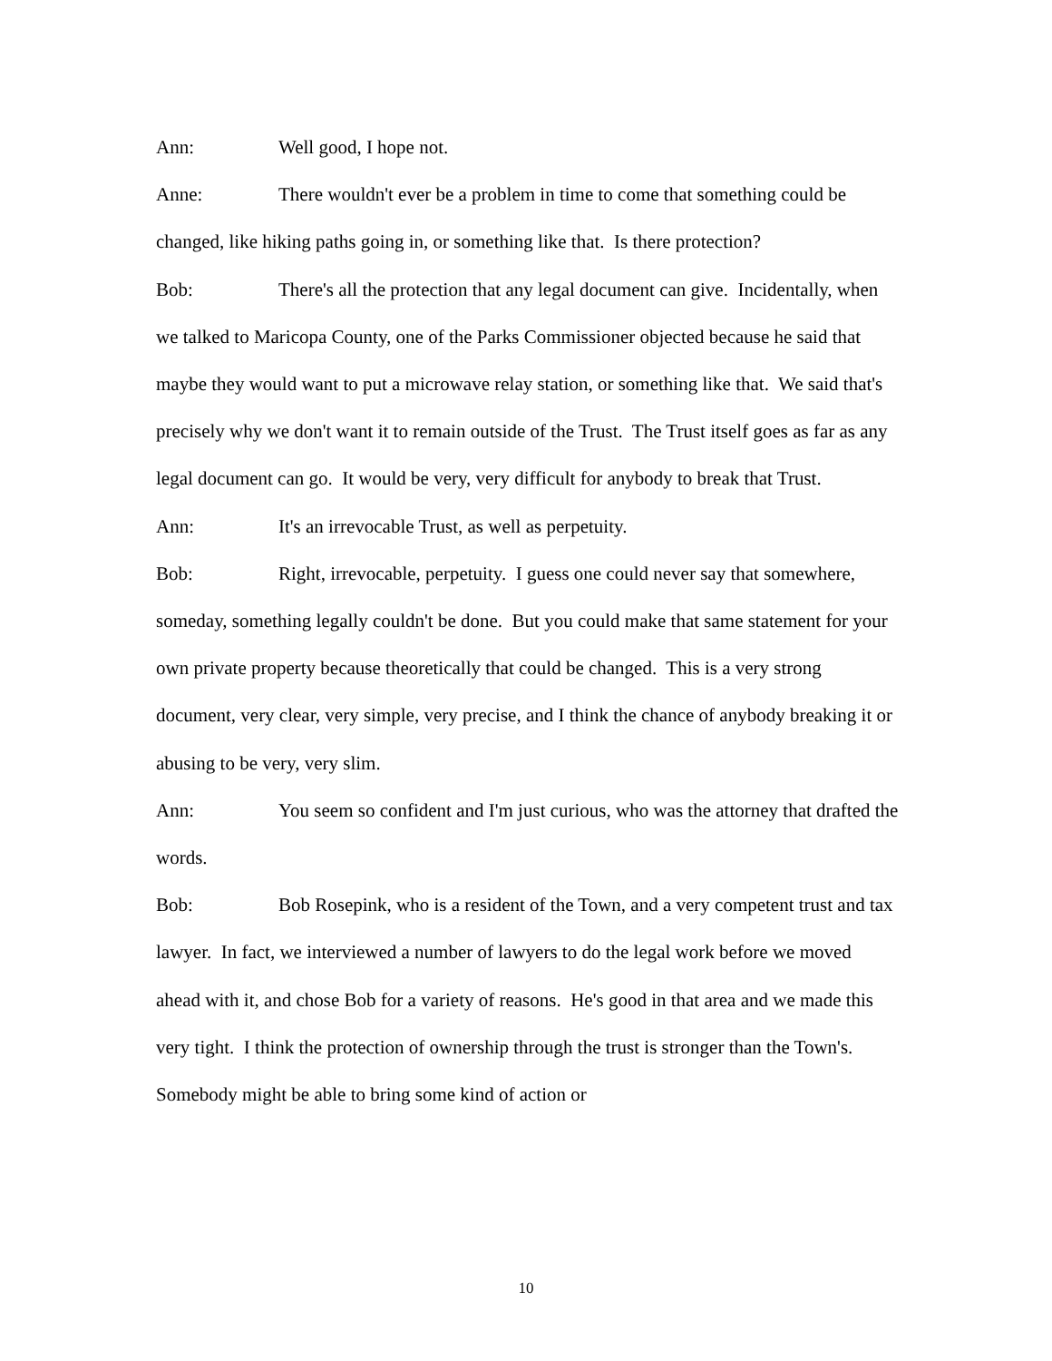Ann: Well good, I hope not.
Anne: There wouldn't ever be a problem in time to come that something could be changed, like hiking paths going in, or something like that. Is there protection?
Bob: There's all the protection that any legal document can give. Incidentally, when we talked to Maricopa County, one of the Parks Commissioner objected because he said that maybe they would want to put a microwave relay station, or something like that. We said that's precisely why we don't want it to remain outside of the Trust. The Trust itself goes as far as any legal document can go. It would be very, very difficult for anybody to break that Trust.
Ann: It's an irrevocable Trust, as well as perpetuity.
Bob: Right, irrevocable, perpetuity. I guess one could never say that somewhere, someday, something legally couldn't be done. But you could make that same statement for your own private property because theoretically that could be changed. This is a very strong document, very clear, very simple, very precise, and I think the chance of anybody breaking it or abusing to be very, very slim.
Ann: You seem so confident and I'm just curious, who was the attorney that drafted the words.
Bob: Bob Rosepink, who is a resident of the Town, and a very competent trust and tax lawyer. In fact, we interviewed a number of lawyers to do the legal work before we moved ahead with it, and chose Bob for a variety of reasons. He's good in that area and we made this very tight. I think the protection of ownership through the trust is stronger than the Town's. Somebody might be able to bring some kind of action or
10